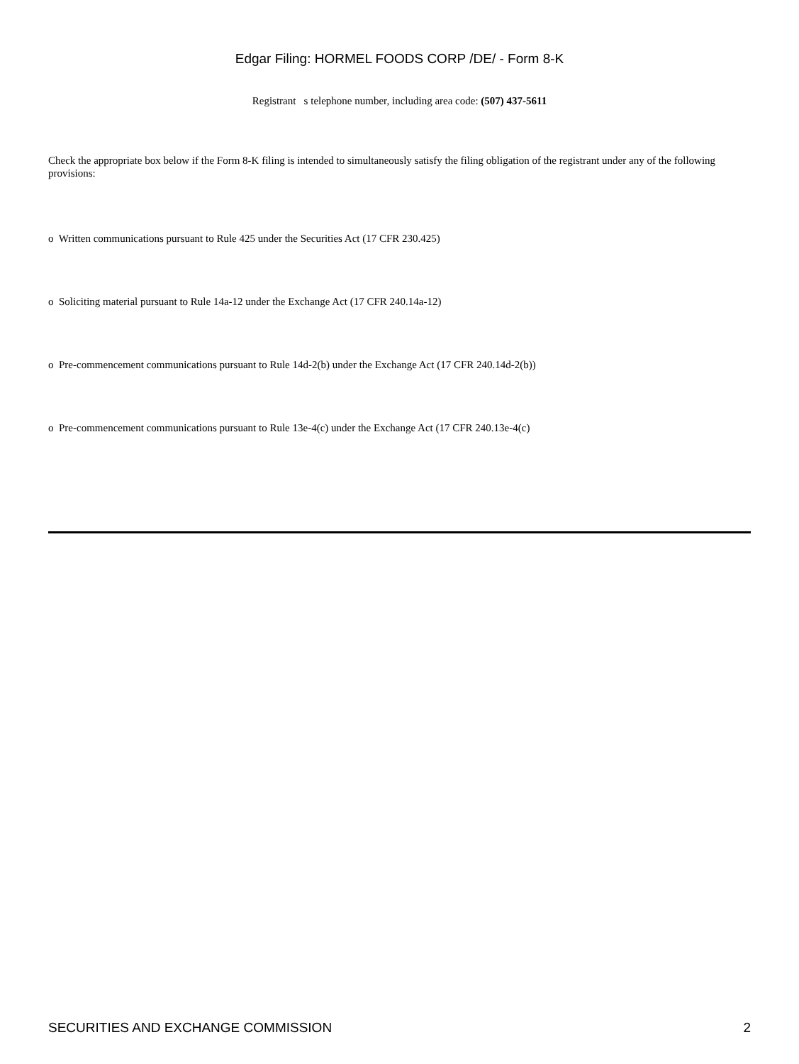Edgar Filing: HORMEL FOODS CORP /DE/ - Form 8-K
Registrant s telephone number, including area code: (507) 437-5611
Check the appropriate box below if the Form 8-K filing is intended to simultaneously satisfy the filing obligation of the registrant under any of the following provisions:
o Written communications pursuant to Rule 425 under the Securities Act (17 CFR 230.425)
o Soliciting material pursuant to Rule 14a-12 under the Exchange Act (17 CFR 240.14a-12)
o Pre-commencement communications pursuant to Rule 14d-2(b) under the Exchange Act (17 CFR 240.14d-2(b))
o Pre-commencement communications pursuant to Rule 13e-4(c) under the Exchange Act (17 CFR 240.13e-4(c)
SECURITIES AND EXCHANGE COMMISSION 2